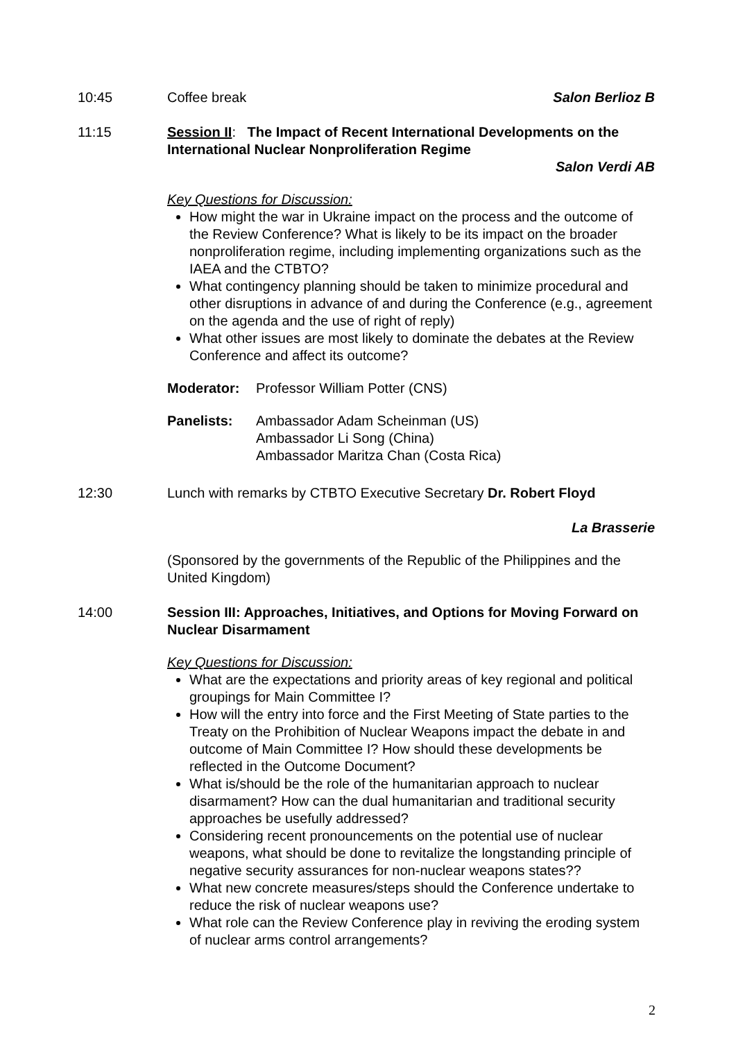10:45 Coffee break Salon Berlioz B
11:15 Session II: The Impact of Recent International Developments on the International Nuclear Nonproliferation Regime
Salon Verdi AB
Key Questions for Discussion:
How might the war in Ukraine impact on the process and the outcome of the Review Conference? What is likely to be its impact on the broader nonproliferation regime, including implementing organizations such as the IAEA and the CTBTO?
What contingency planning should be taken to minimize procedural and other disruptions in advance of and during the Conference (e.g., agreement on the agenda and the use of right of reply)
What other issues are most likely to dominate the debates at the Review Conference and affect its outcome?
Moderator: Professor William Potter (CNS)
Panelists: Ambassador Adam Scheinman (US)
Ambassador Li Song (China)
Ambassador Maritza Chan (Costa Rica)
12:30 Lunch with remarks by CTBTO Executive Secretary Dr. Robert Floyd
La Brasserie
(Sponsored by the governments of the Republic of the Philippines and the United Kingdom)
14:00 Session III: Approaches, Initiatives, and Options for Moving Forward on Nuclear Disarmament
Key Questions for Discussion:
What are the expectations and priority areas of key regional and political groupings for Main Committee I?
How will the entry into force and the First Meeting of State parties to the Treaty on the Prohibition of Nuclear Weapons impact the debate in and outcome of Main Committee I? How should these developments be reflected in the Outcome Document?
What is/should be the role of the humanitarian approach to nuclear disarmament? How can the dual humanitarian and traditional security approaches be usefully addressed?
Considering recent pronouncements on the potential use of nuclear weapons, what should be done to revitalize the longstanding principle of negative security assurances for non-nuclear weapons states??
What new concrete measures/steps should the Conference undertake to reduce the risk of nuclear weapons use?
What role can the Review Conference play in reviving the eroding system of nuclear arms control arrangements?
2